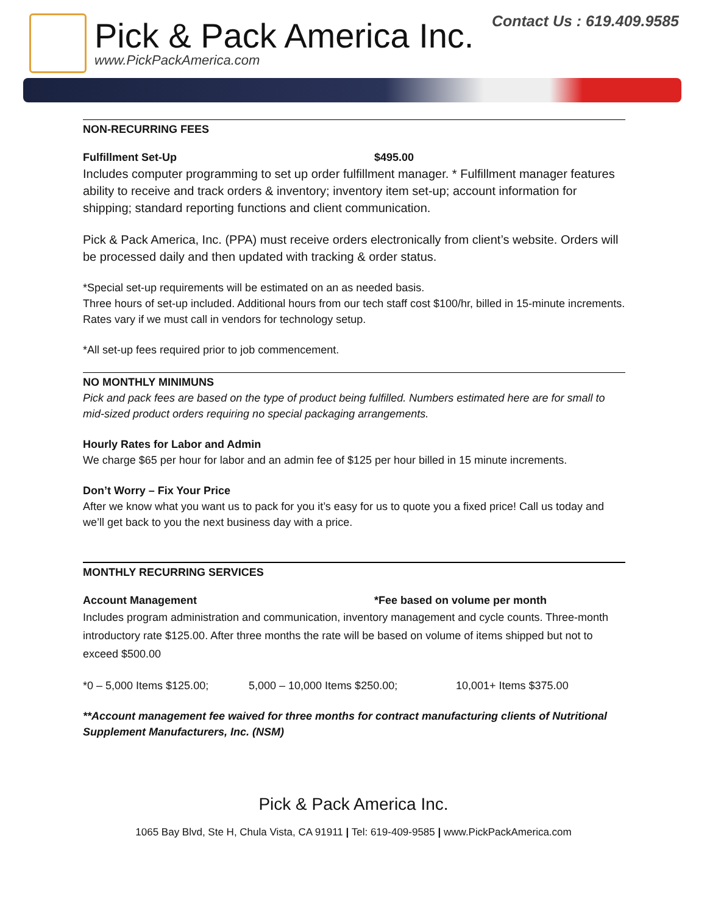Pick & Pack America Inc.
www.PickPackAmerica.com
Contact Us : 619.409.9585
NON-RECURRING FEES
Fulfillment Set-Up $495.00
Includes computer programming to set up order fulfillment manager. * Fulfillment manager features ability to receive and track orders & inventory; inventory item set-up; account information for shipping; standard reporting functions and client communication.
Pick & Pack America, Inc. (PPA) must receive orders electronically from client’s website. Orders will be processed daily and then updated with tracking & order status.
*Special set-up requirements will be estimated on an as needed basis.
Three hours of set-up included. Additional hours from our tech staff cost $100/hr, billed in 15-minute increments. Rates vary if we must call in vendors for technology setup.
*All set-up fees required prior to job commencement.
NO MONTHLY MINIMUNS
Pick and pack fees are based on the type of product being fulfilled. Numbers estimated here are for small to mid-sized product orders requiring no special packaging arrangements.
Hourly Rates for Labor and Admin
We charge $65 per hour for labor and an admin fee of $125 per hour billed in 15 minute increments.
Don’t Worry – Fix Your Price
After we know what you want us to pack for you it’s easy for us to quote you a fixed price! Call us today and we’ll get back to you the next business day with a price.
MONTHLY RECURRING SERVICES
Account Management *Fee based on volume per month
Includes program administration and communication, inventory management and cycle counts. Three-month introductory rate $125.00. After three months the rate will be based on volume of items shipped but not to exceed $500.00
*0 – 5,000 Items $125.00; 5,000 – 10,000 Items $250.00; 10,001+ Items $375.00
**Account management fee waived for three months for contract manufacturing clients of Nutritional Supplement Manufacturers, Inc. (NSM)
Pick & Pack America Inc.
1065 Bay Blvd, Ste H, Chula Vista, CA 91911 | Tel: 619-409-9585 | www.PickPackAmerica.com